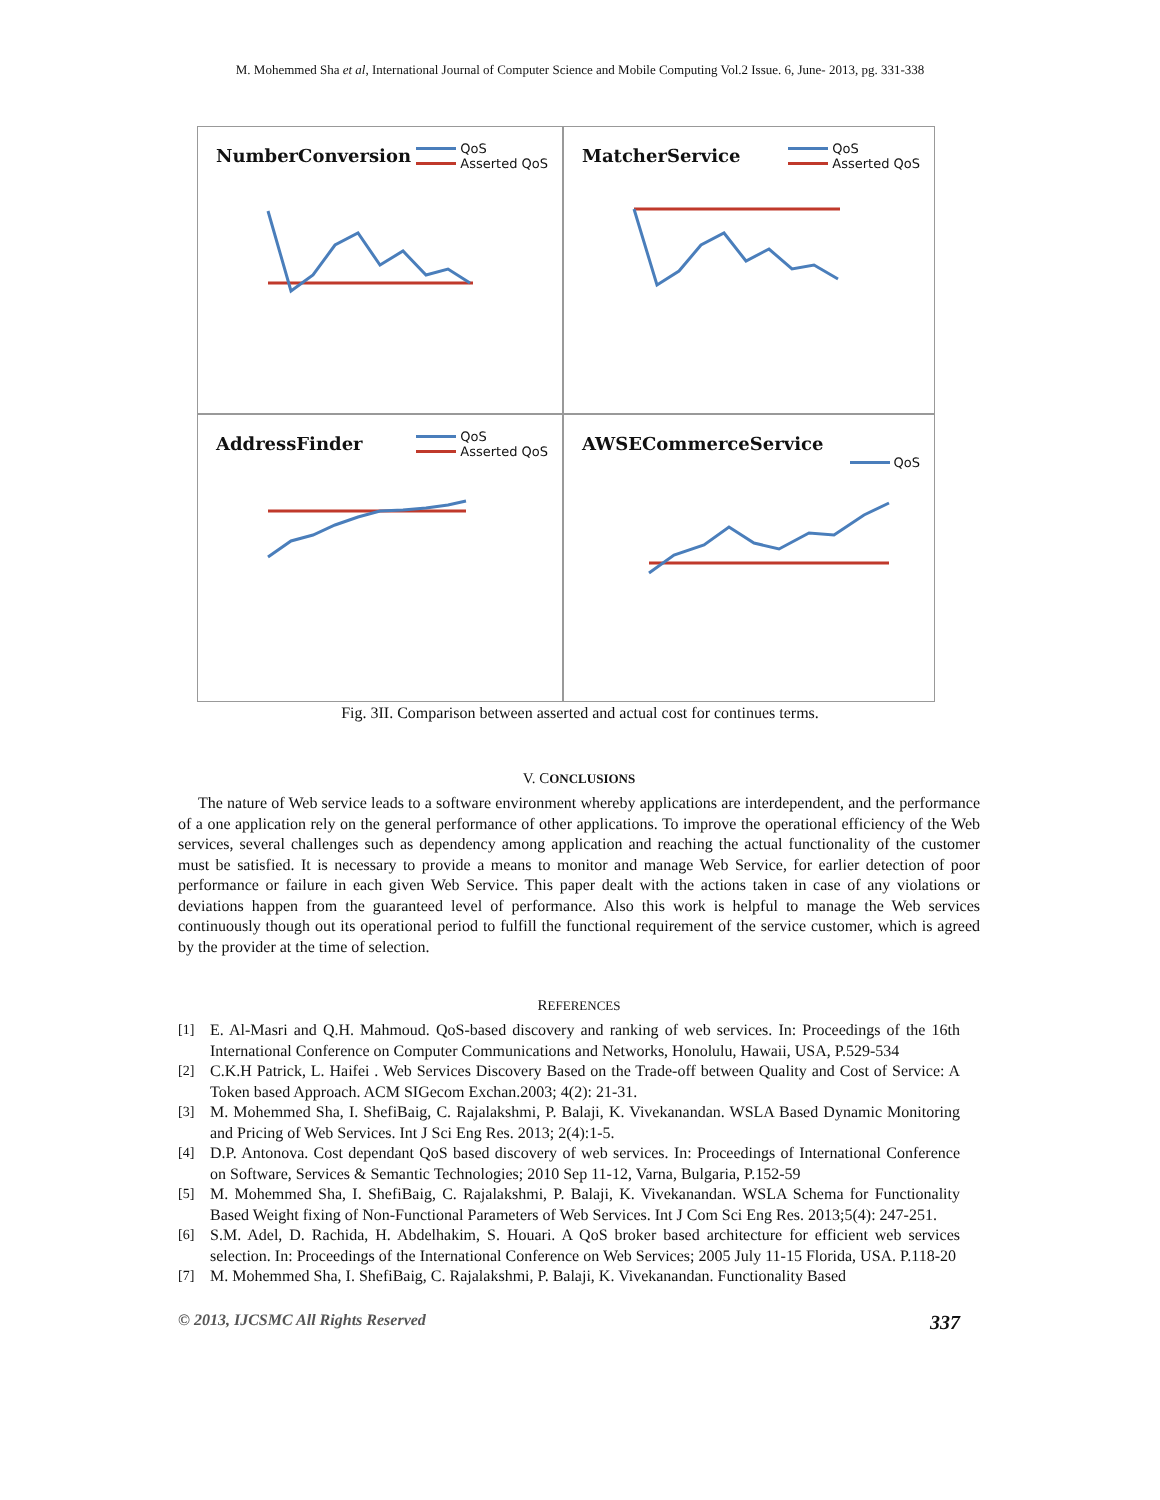M. Mohemmed Sha et al, International Journal of Computer Science and Mobile Computing Vol.2 Issue. 6, June- 2013, pg. 331-338
NumberConversion
QoS
Asserted QoS
MatcherService
QoS
Asserted QoS
AddressFinder
QoS
Asserted QoS
AWSECommerceService
QoS
Fig. 3II. Comparison between asserted and actual cost for continues terms.
V. CONCLUSIONS
The nature of Web service leads to a software environment whereby applications are interdependent, and the performance of a one application rely on the general performance of other applications. To improve the operational efficiency of the Web services, several challenges such as dependency among application and reaching the actual functionality of the customer must be satisfied. It is necessary to provide a means to monitor and manage Web Service, for earlier detection of poor performance or failure in each given Web Service. This paper dealt with the actions taken in case of any violations or deviations happen from the guaranteed level of performance. Also this work is helpful to manage the Web services continuously though out its operational period to fulfill the functional requirement of the service customer, which is agreed by the provider at the time of selection.
REFERENCES
[1] E. Al-Masri and Q.H. Mahmoud. QoS-based discovery and ranking of web services. In: Proceedings of the 16th International Conference on Computer Communications and Networks, Honolulu, Hawaii, USA, P.529-534
[2] C.K.H Patrick, L. Haifei . Web Services Discovery Based on the Trade-off between Quality and Cost of Service: A Token based Approach. ACM SIGecom Exchan.2003; 4(2): 21-31.
[3] M. Mohemmed Sha, I. ShefiBaig, C. Rajalakshmi, P. Balaji, K. Vivekanandan. WSLA Based Dynamic Monitoring and Pricing of Web Services. Int J Sci Eng Res. 2013; 2(4):1-5.
[4] D.P. Antonova. Cost dependant QoS based discovery of web services. In: Proceedings of International Conference on Software, Services & Semantic Technologies; 2010 Sep 11-12, Varna, Bulgaria, P.152-59
[5] M. Mohemmed Sha, I. ShefiBaig, C. Rajalakshmi, P. Balaji, K. Vivekanandan. WSLA Schema for Functionality Based Weight fixing of Non-Functional Parameters of Web Services. Int J Com Sci Eng Res. 2013;5(4): 247-251.
[6] S.M. Adel, D. Rachida, H. Abdelhakim, S. Houari. A QoS broker based architecture for efficient web services selection. In: Proceedings of the International Conference on Web Services; 2005 July 11-15 Florida, USA. P.118-20
[7] M. Mohemmed Sha, I. ShefiBaig, C. Rajalakshmi, P. Balaji, K. Vivekanandan. Functionality Based
© 2013, IJCSMC All Rights Reserved 337